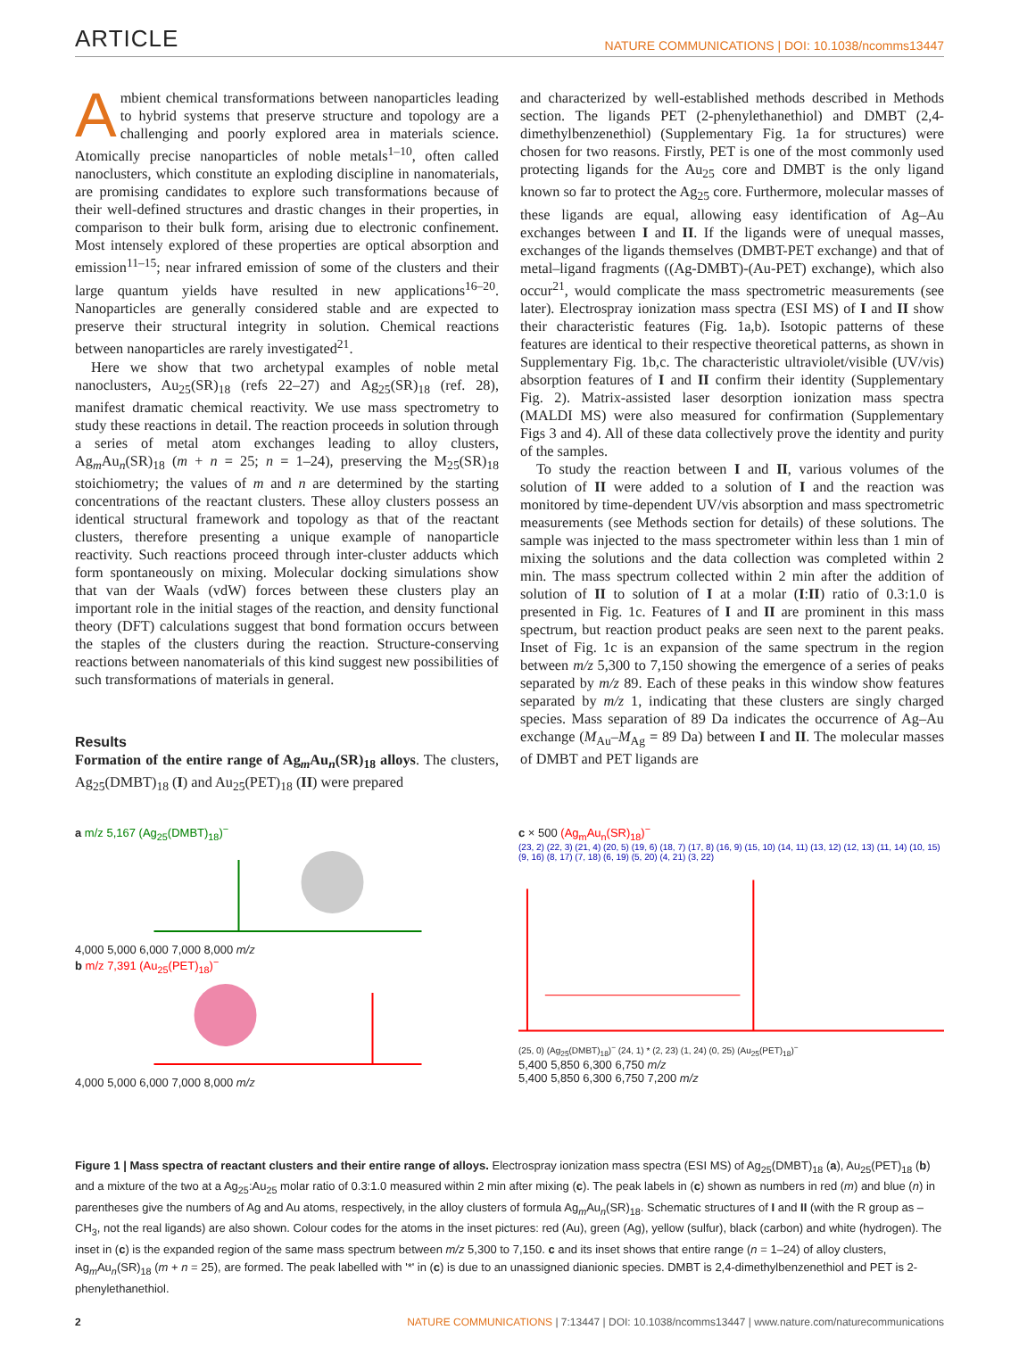ARTICLE NATURE COMMUNICATIONS | DOI: 10.1038/ncomms13447
Ambient chemical transformations between nanoparticles leading to hybrid systems that preserve structure and topology are a challenging and poorly explored area in materials science. Atomically precise nanoparticles of noble metals<sup>1–10</sup>, often called nanoclusters, which constitute an exploding discipline in nanomaterials, are promising candidates to explore such transformations because of their well-defined structures and drastic changes in their properties, in comparison to their bulk form, arising due to electronic confinement. Most intensely explored of these properties are optical absorption and emission<sup>11–15</sup>; near infrared emission of some of the clusters and their large quantum yields have resulted in new applications<sup>16–20</sup>. Nanoparticles are generally considered stable and are expected to preserve their structural integrity in solution. Chemical reactions between nanoparticles are rarely investigated<sup>21</sup>.
Here we show that two archetypal examples of noble metal nanoclusters, Au<sub>25</sub>(SR)<sub>18</sub> (refs 22–27) and Ag<sub>25</sub>(SR)<sub>18</sub> (ref. 28), manifest dramatic chemical reactivity. We use mass spectrometry to study these reactions in detail. The reaction proceeds in solution through a series of metal atom exchanges leading to alloy clusters, Ag<sub>m</sub>Au<sub>n</sub>(SR)<sub>18</sub> (m + n = 25; n = 1–24), preserving the M<sub>25</sub>(SR)<sub>18</sub> stoichiometry; the values of m and n are determined by the starting concentrations of the reactant clusters. These alloy clusters possess an identical structural framework and topology as that of the reactant clusters, therefore presenting a unique example of nanoparticle reactivity. Such reactions proceed through inter-cluster adducts which form spontaneously on mixing. Molecular docking simulations show that van der Waals (vdW) forces between these clusters play an important role in the initial stages of the reaction, and density functional theory (DFT) calculations suggest that bond formation occurs between the staples of the clusters during the reaction. Structure-conserving reactions between nanomaterials of this kind suggest new possibilities of such transformations of materials in general.
Results
Formation of the entire range of Ag<sub>m</sub>Au<sub>n</sub>(SR)<sub>18</sub> alloys. The clusters, Ag<sub>25</sub>(DMBT)<sub>18</sub> (I) and Au<sub>25</sub>(PET)<sub>18</sub> (II) were prepared
and characterized by well-established methods described in Methods section. The ligands PET (2-phenylethanethiol) and DMBT (2,4-dimethylbenzenethiol) (Supplementary Fig. 1a for structures) were chosen for two reasons. Firstly, PET is one of the most commonly used protecting ligands for the Au<sub>25</sub> core and DMBT is the only ligand known so far to protect the Ag<sub>25</sub> core. Furthermore, molecular masses of these ligands are equal, allowing easy identification of Ag–Au exchanges between I and II. If the ligands were of unequal masses, exchanges of the ligands themselves (DMBT-PET exchange) and that of metal–ligand fragments ((Ag-DMBT)-(Au-PET) exchange), which also occur<sup>21</sup>, would complicate the mass spectrometric measurements (see later). Electrospray ionization mass spectra (ESI MS) of I and II show their characteristic features (Fig. 1a,b). Isotopic patterns of these features are identical to their respective theoretical patterns, as shown in Supplementary Fig. 1b,c. The characteristic ultraviolet/visible (UV/vis) absorption features of I and II confirm their identity (Supplementary Fig. 2). Matrix-assisted laser desorption ionization mass spectra (MALDI MS) were also measured for confirmation (Supplementary Figs 3 and 4). All of these data collectively prove the identity and purity of the samples.
To study the reaction between I and II, various volumes of the solution of II were added to a solution of I and the reaction was monitored by time-dependent UV/vis absorption and mass spectrometric measurements (see Methods section for details) of these solutions. The sample was injected to the mass spectrometer within less than 1 min of mixing the solutions and the data collection was completed within 2 min. The mass spectrum collected within 2 min after the addition of solution of II to solution of I at a molar (I:II) ratio of 0.3:1.0 is presented in Fig. 1c. Features of I and II are prominent in this mass spectrum, but reaction product peaks are seen next to the parent peaks. Inset of Fig. 1c is an expansion of the same spectrum in the region between m/z 5,300 to 7,150 showing the emergence of a series of peaks separated by m/z 89. Each of these peaks in this window show features separated by m/z 1, indicating that these clusters are singly charged species. Mass separation of 89 Da indicates the occurrence of Ag–Au exchange (M<sub>Au</sub>–M<sub>Ag</sub> = 89 Da) between I and II. The molecular masses of DMBT and PET ligands are
a m/z 5,167 (Ag<sub>25</sub>(DMBT)<sub>18</sub>)<sup>−</sup>
4,000 5,000 6,000 7,000 8,000 m/z
b m/z 7,391 (Au<sub>25</sub>(PET)<sub>18</sub>)<sup>−</sup>
4,000 5,000 6,000 7,000 8,000 m/z
c × 500 (Ag<sub>m</sub>Au<sub>n</sub>(SR)<sub>18</sub>)<sup>−</sup>
(23, 2) (22, 3) (21, 4) (20, 5) (19, 6) (18, 7) (17, 8) (16, 9) (15, 10) (14, 11) (13, 12) (12, 13) (11, 14) (10, 15) (9, 16) (8, 17) (7, 18) (6, 19) (5, 20) (4, 21) (3, 22)
(25, 0) (Ag<sub>25</sub>(DMBT)<sub>18</sub>)<sup>−</sup> (24, 1) * (2, 23) (1, 24) (0, 25) (Au<sub>25</sub>(PET)<sub>18</sub>)<sup>−</sup>
5,400 5,850 6,300 6,750 m/z
5,400 5,850 6,300 6,750 7,200 m/z
Figure 1 | Mass spectra of reactant clusters and their entire range of alloys. Electrospray ionization mass spectra (ESI MS) of Ag<sub>25</sub>(DMBT)<sub>18</sub> (a), Au<sub>25</sub>(PET)<sub>18</sub> (b) and a mixture of the two at a Ag<sub>25</sub>:Au<sub>25</sub> molar ratio of 0.3:1.0 measured within 2 min after mixing (c). The peak labels in (c) shown as numbers in red (m) and blue (n) in parentheses give the numbers of Ag and Au atoms, respectively, in the alloy clusters of formula Ag<sub>m</sub>Au<sub>n</sub>(SR)<sub>18</sub>. Schematic structures of I and II (with the R group as –CH<sub>3</sub>, not the real ligands) are also shown. Colour codes for the atoms in the inset pictures: red (Au), green (Ag), yellow (sulfur), black (carbon) and white (hydrogen). The inset in (c) is the expanded region of the same mass spectrum between m/z 5,300 to 7,150. c and its inset shows that entire range (n = 1–24) of alloy clusters, Ag<sub>m</sub>Au<sub>n</sub>(SR)<sub>18</sub> (m + n = 25), are formed. The peak labelled with '*' in (c) is due to an unassigned dianionic species. DMBT is 2,4-dimethylbenzenethiol and PET is 2-phenylethanethiol.
2 NATURE COMMUNICATIONS | 7:13447 | DOI: 10.1038/ncomms13447 | www.nature.com/naturecommunications